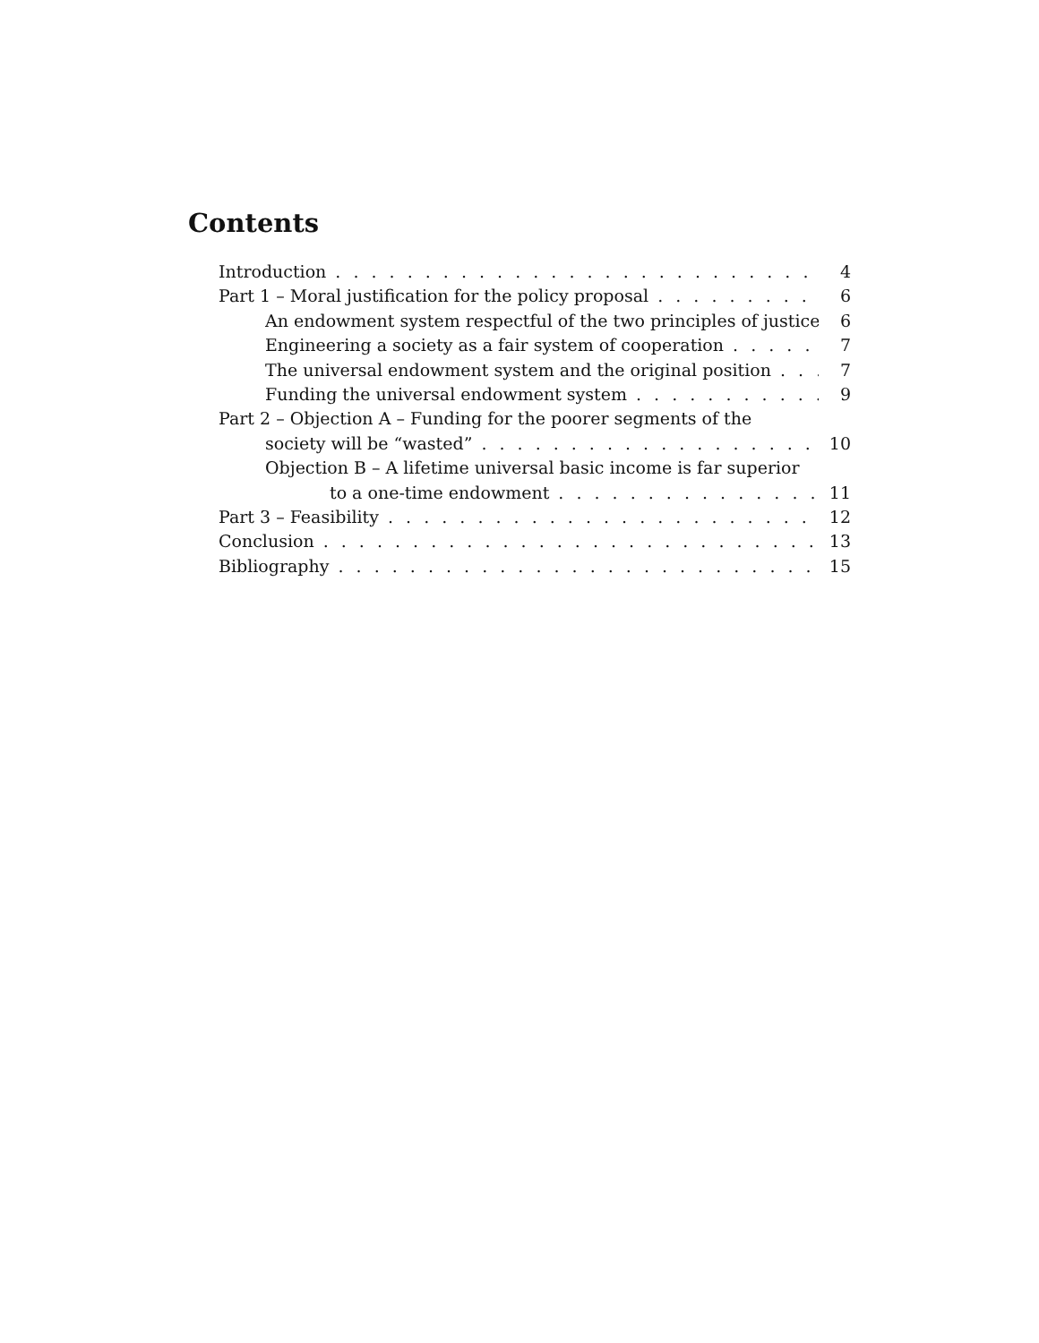Contents
Introduction 4
Part 1 – Moral justification for the policy proposal 6
An endowment system respectful of the two principles of justice 6
Engineering a society as a fair system of cooperation 7
The universal endowment system and the original position 7
Funding the universal endowment system 9
Part 2 – Objection A – Funding for the poorer segments of the
society will be “wasted” 10
Objection B – A lifetime universal basic income is far superior
to a one-time endowment 11
Part 3 – Feasibility 12
Conclusion 13
Bibliography 15